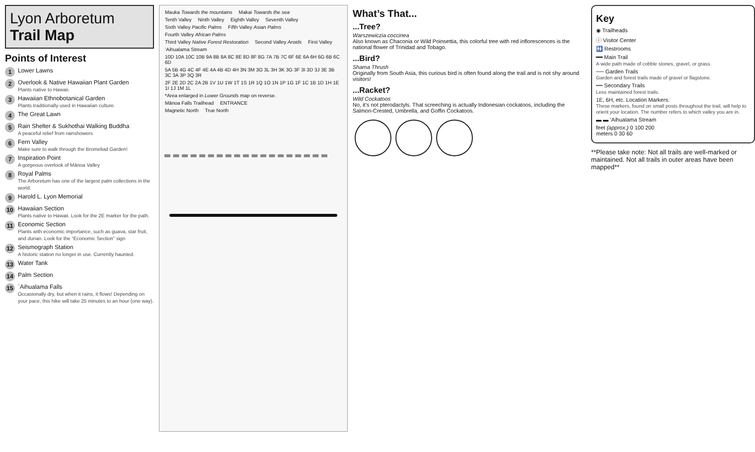Lyon Arboretum Trail Map
Points of Interest
1 Lower Lawns
2 Overlook & Native Hawaiian Plant Garden
Plants native to Hawaii.
3 Hawaiian Ethnobotanical Garden
Plants traditionally used in Hawaiian culture.
4 The Great Lawn
5 Rain Shelter & Sukhothai Walking Buddha
A peaceful relief from rainshowers
6 Fern Valley
Make sure to walk through the Bromeliad Garden!
7 Inspiration Point
A gorgeous overlook of Mānoa Valley
8 Royal Palms
The Arboretum has one of the largest palm collections in the world.
9 Harold L. Lyon Memorial
10 Hawaiian Section
Plants native to Hawaii. Look for the 2E marker for the path.
11 Economic Section
Plants with economic importance, such as guava, star fruit, and durian. Look for the “Economic Section” sign
12 Seismograph Station
A historic station no longer in use. Currently haunted.
13 Water Tank
14 Palm Section
15 `Aihualama Falls
Occasionally dry, but when it rains, it flows! Depending on your pace, this hike will take 25 minutes to an hour (one way).
Mauka Towards the mountains Makai Towards the sea
Tenth Valley Ninth Valley Eighth Valley Seventh Valley
Sixth Valley Pacific Palms Fifth Valley Asian Palms Fourth Valley African Palms
Third Valley Native Forest Restoration Second Valley Aroids First Valley
‘Aihualama Stream
10D 10A 10C 10B 9A 8B 8A 8C 8E 8D 8F 8G 7A 7B 7C 6F 6E 6A 6H 6G 6B 6C 6D
5A 5B 4G 4C 4F 4E 4A 4B 4D 4H 3N 3M 3O 3L 3H 3K 3G 3F 3I 3D 3J 3E 3B 3C 3A 3P 3Q 3R
2F 2E 2D 2C 2A 2B 1V 1U 1W 1T 1S 1R 1Q 1O 1N 1P 1G 1F 1C 1B 1D 1H 1E 1I 1J 1M 1L
*Area enlarged in Lower Grounds map on reverse.
Mānoa Falls Trailhead ENTRANCE
Magnetic North True North
What’s That...
...Tree?
Warszewiczia coccinea
Also known as Chaconia or Wild Poinsettia, this colorful tree with red inflorescences is the national flower of Trinidad and Tobago.
...Bird?
Shama Thrush
Originally from South Asia, this curious bird is often found along the trail and is not shy around visitors!
...Racket?
Wild Cockatoos
No, it’s not pterodactyls. That screeching is actually Indonesian cockatoos, including the Salmon-Crested, Umbrella, and Goffin Cockatoos.
Key
◉ Trailheads
ⓘ Visitor Center
🚻 Restrooms
━━ Main Trail
A wide path made of cobble stones, gravel, or grass.
── Garden Trails
Garden and forest trails made of gravel or flagstone.
┅┅ Secondary Trails
Less maintained forest trails.
1E, 6H, etc. Location Markers:
These markers, found on small posts throughout the trail, will help to orient your location. The number refers to which valley you are in.
▬ ▬ ‘Aihualama Stream
feet (approx.) 0 100 200
meters 0 30 60
**Please take note: Not all trails are well-marked or maintained. Not all trails in outer areas have been mapped**